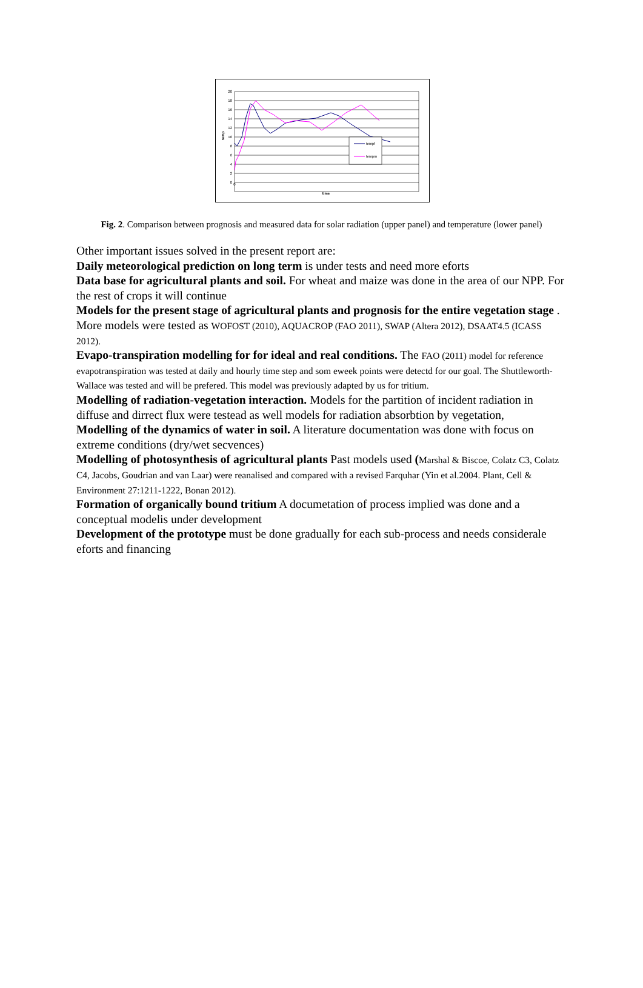20
18
16
14
12
10
8
6
4
2
0
0
tempf
tempm
time
temp
Fig. 2. Comparison between prognosis and measured data for solar radiation (upper panel) and temperature (lower panel)
Other important issues solved in the present report are:
Daily meteorological prediction on long term is under tests and need more eforts
Data base for agricultural plants and soil. For wheat and maize was done in the area of our NPP. For the rest of crops it will continue
Models for the present stage of agricultural plants and prognosis for the entire vegetation stage . More models were tested as WOFOST (2010), AQUACROP (FAO 2011), SWAP (Altera 2012), DSAAT4.5 (ICASS 2012).
Evapo-transpiration modelling for for ideal and real conditions. The FAO (2011) model for reference evapotranspiration was tested at daily and hourly time step and som eweek points were detectd for our goal. The Shuttleworth-Wallace was tested and will be prefered. This model was previously adapted by us for tritium.
Modelling of radiation-vegetation interaction. Models for the partition of incident radiation in diffuse and dirrect flux were testead as well models for radiation absorbtion by vegetation,
Modelling of the dynamics of water in soil. A literature documentation was done with focus on extreme conditions (dry/wet secvences)
Modelling of photosynthesis of agricultural plants Past models used (Marshal & Biscoe, Colatz C3, Colatz C4, Jacobs, Goudrian and van Laar) were reanalised and compared with a revised Farquhar (Yin et al.2004. Plant, Cell & Environment 27:1211-1222, Bonan 2012).
Formation of organically bound tritium A documetation of process implied was done and a conceptual modelis under development
Development of the prototype must be done gradually for each sub-process and needs considerale eforts and financing